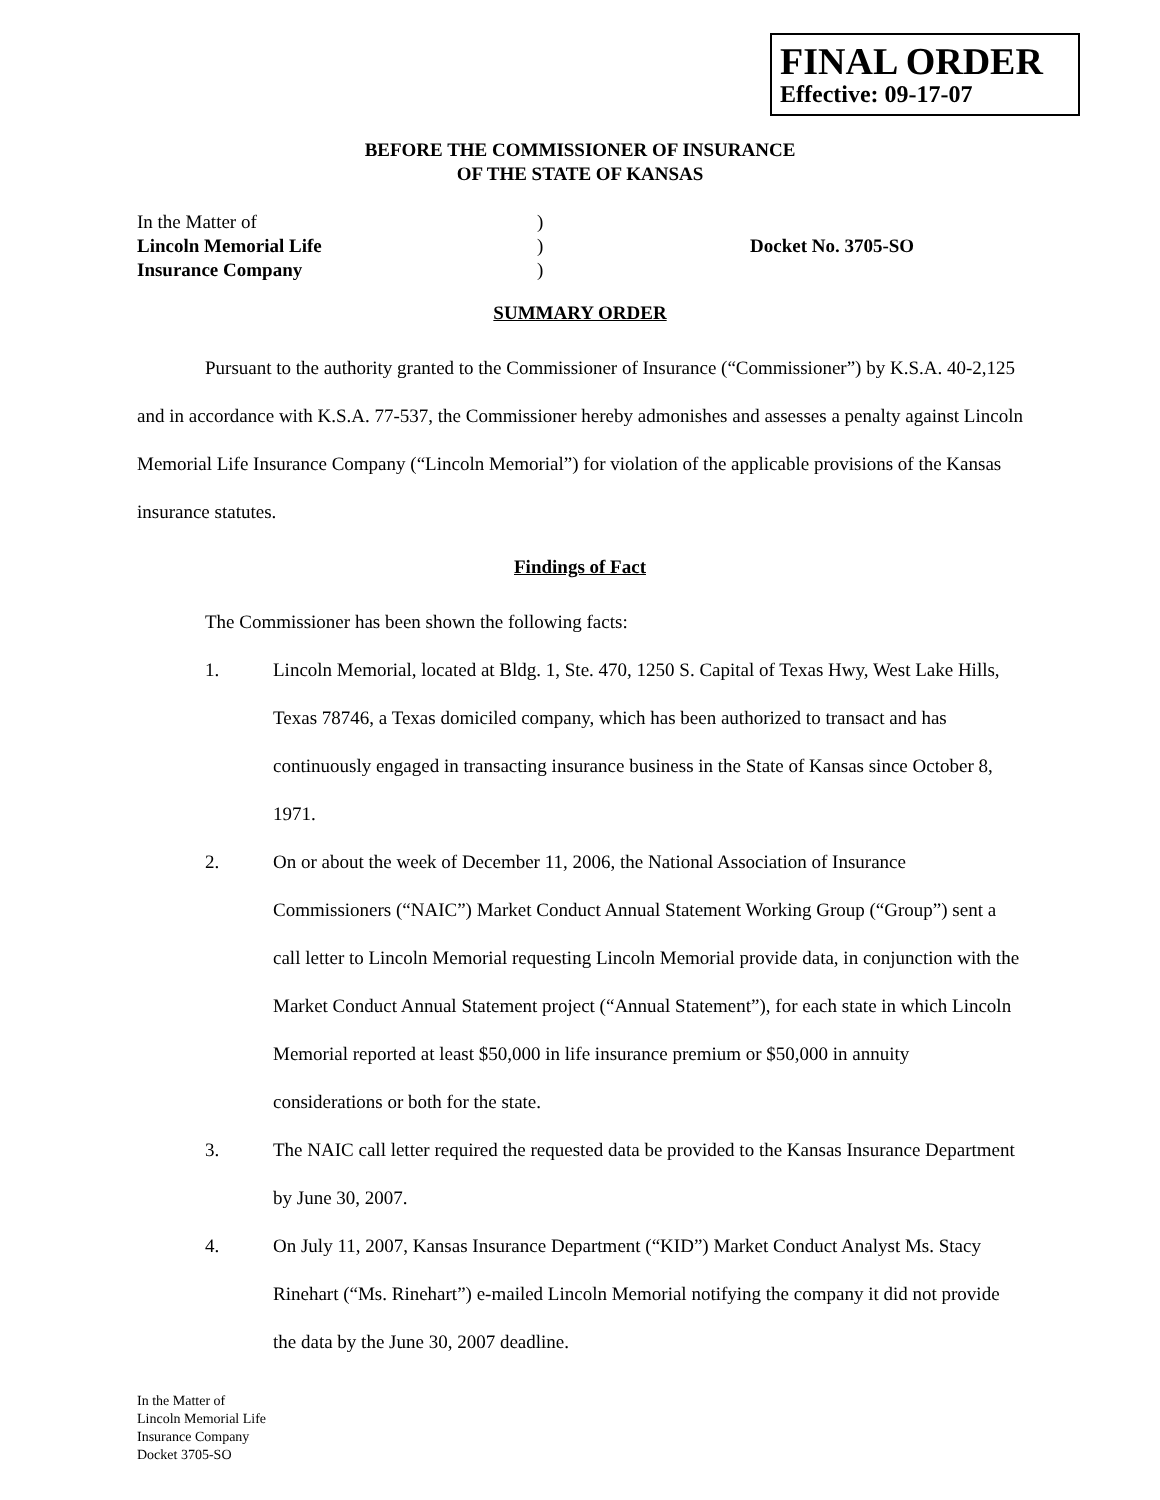FINAL ORDER
Effective: 09-17-07
BEFORE THE COMMISSIONER OF INSURANCE
OF THE STATE OF KANSAS
In the Matter of
Lincoln Memorial Life
Insurance Company
)
)
)
Docket No. 3705-SO
SUMMARY ORDER
Pursuant to the authority granted to the Commissioner of Insurance (“Commissioner”) by K.S.A. 40-2,125 and in accordance with K.S.A. 77-537, the Commissioner hereby admonishes and assesses a penalty against Lincoln Memorial Life Insurance Company (“Lincoln Memorial”) for violation of the applicable provisions of the Kansas insurance statutes.
Findings of Fact
The Commissioner has been shown the following facts:
1. Lincoln Memorial, located at Bldg. 1, Ste. 470, 1250 S. Capital of Texas Hwy, West Lake Hills, Texas 78746, a Texas domiciled company, which has been authorized to transact and has continuously engaged in transacting insurance business in the State of Kansas since October 8, 1971.
2. On or about the week of December 11, 2006, the National Association of Insurance Commissioners (“NAIC”) Market Conduct Annual Statement Working Group (“Group”) sent a call letter to Lincoln Memorial requesting Lincoln Memorial provide data, in conjunction with the Market Conduct Annual Statement project (“Annual Statement”), for each state in which Lincoln Memorial reported at least $50,000 in life insurance premium or $50,000 in annuity considerations or both for the state.
3. The NAIC call letter required the requested data be provided to the Kansas Insurance Department by June 30, 2007.
4. On July 11, 2007, Kansas Insurance Department (“KID”) Market Conduct Analyst Ms. Stacy Rinehart (“Ms. Rinehart”) e-mailed Lincoln Memorial notifying the company it did not provide the data by the June 30, 2007 deadline.
In the Matter of
Lincoln Memorial Life
Insurance Company
Docket 3705-SO